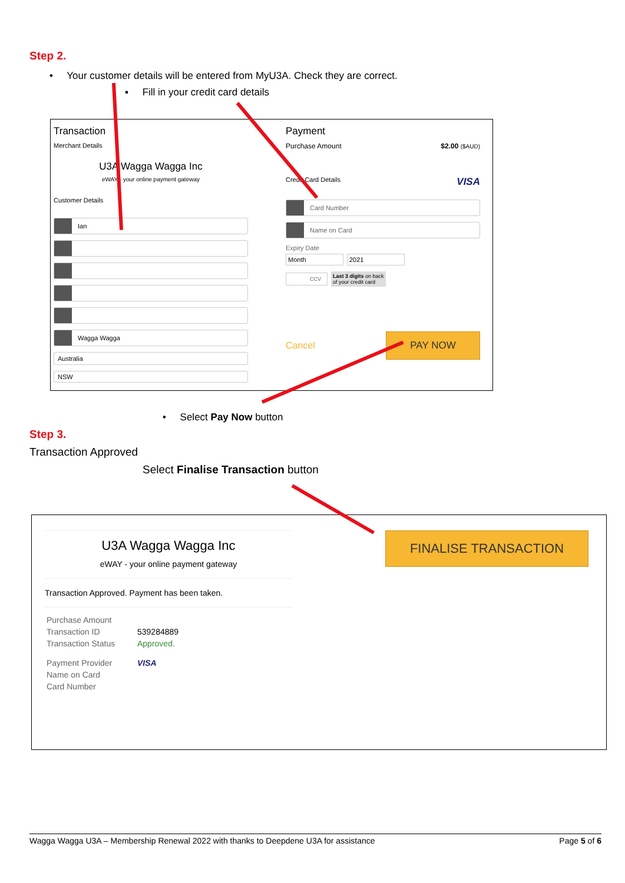Step 2.
• Your customer details will be entered from MyU3A. Check they are correct.
▪ Fill in your credit card details
Transaction
Merchant Details
U3A Wagga Wagga Inc
eWAY - your online payment gateway
Customer Details
Ian
Wagga Wagga
Australia
NSW
Payment
Purchase Amount $2.00 ($AUD)
Credit Card Details VISA
Card Number
Name on Card
Expiry Date
Month 2021
CCV Last 3 digits on back
of your credit card
Cancel PAY NOW
• Select Pay Now button
Step 3.
Transaction Approved
Select Finalise Transaction button
U3A Wagga Wagga Inc
eWAY - your online payment gateway
Transaction Approved. Payment has been taken.
| Purchase Amount | |
| Transaction ID | 539284889 |
| Transaction Status | Approved. |
| Payment Provider | VISA |
| Name on Card | |
| Card Number | |
FINALISE TRANSACTION
Wagga Wagga U3A – Membership Renewal 2022 with thanks to Deepdene U3A for assistance Page 5 of 6